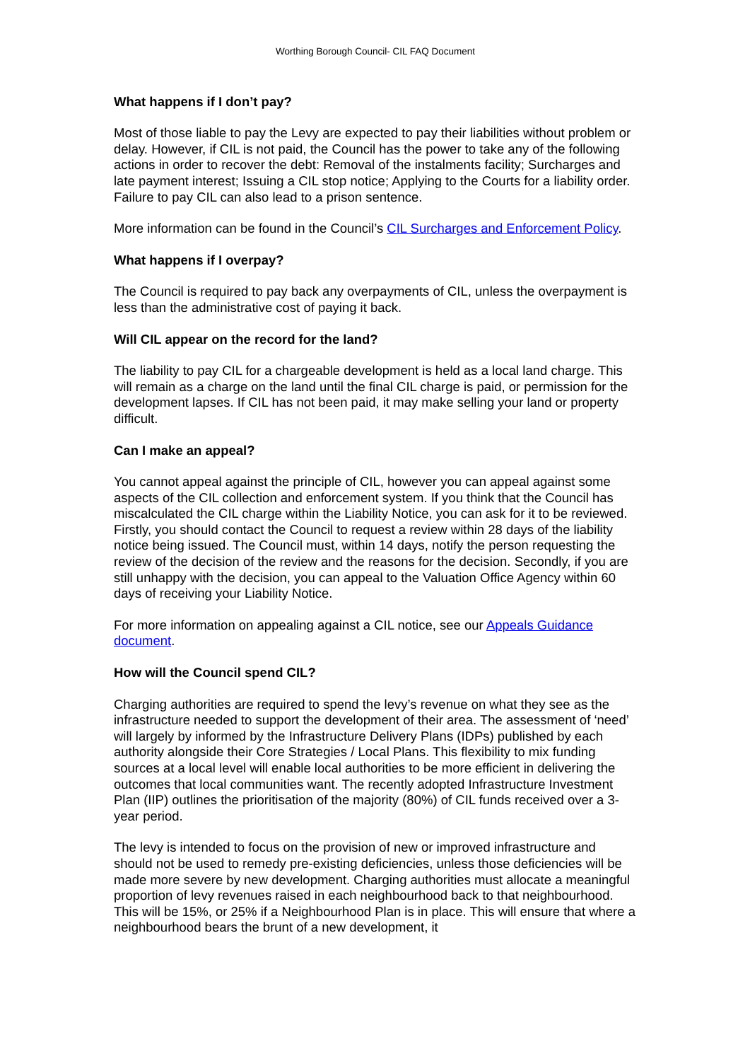Worthing Borough Council- CIL FAQ Document
What happens if I don’t pay?
Most of those liable to pay the Levy are expected to pay their liabilities without problem or delay. However, if CIL is not paid, the Council has the power to take any of the following actions in order to recover the debt: Removal of the instalments facility; Surcharges and late payment interest; Issuing a CIL stop notice; Applying to the Courts for a liability order. Failure to pay CIL can also lead to a prison sentence.
More information can be found in the Council’s CIL Surcharges and Enforcement Policy.
What happens if I overpay?
The Council is required to pay back any overpayments of CIL, unless the overpayment is less than the administrative cost of paying it back.
Will CIL appear on the record for the land?
The liability to pay CIL for a chargeable development is held as a local land charge. This will remain as a charge on the land until the final CIL charge is paid, or permission for the development lapses. If CIL has not been paid, it may make selling your land or property difficult.
Can I make an appeal?
You cannot appeal against the principle of CIL, however you can appeal against some aspects of the CIL collection and enforcement system. If you think that the Council has miscalculated the CIL charge within the Liability Notice, you can ask for it to be reviewed. Firstly, you should contact the Council to request a review within 28 days of the liability notice being issued. The Council must, within 14 days, notify the person requesting the review of the decision of the review and the reasons for the decision. Secondly, if you are still unhappy with the decision, you can appeal to the Valuation Office Agency within 60 days of receiving your Liability Notice.
For more information on appealing against a CIL notice, see our Appeals Guidance document.
How will the Council spend CIL?
Charging authorities are required to spend the levy’s revenue on what they see as the infrastructure needed to support the development of their area. The assessment of ‘need’ will largely by informed by the Infrastructure Delivery Plans (IDPs) published by each authority alongside their Core Strategies / Local Plans. This flexibility to mix funding sources at a local level will enable local authorities to be more efficient in delivering the outcomes that local communities want. The recently adopted Infrastructure Investment Plan (IIP) outlines the prioritisation of the majority (80%) of CIL funds received over a 3-year period.
The levy is intended to focus on the provision of new or improved infrastructure and should not be used to remedy pre-existing deficiencies, unless those deficiencies will be made more severe by new development. Charging authorities must allocate a meaningful proportion of levy revenues raised in each neighbourhood back to that neighbourhood. This will be 15%, or 25% if a Neighbourhood Plan is in place. This will ensure that where a neighbourhood bears the brunt of a new development, it